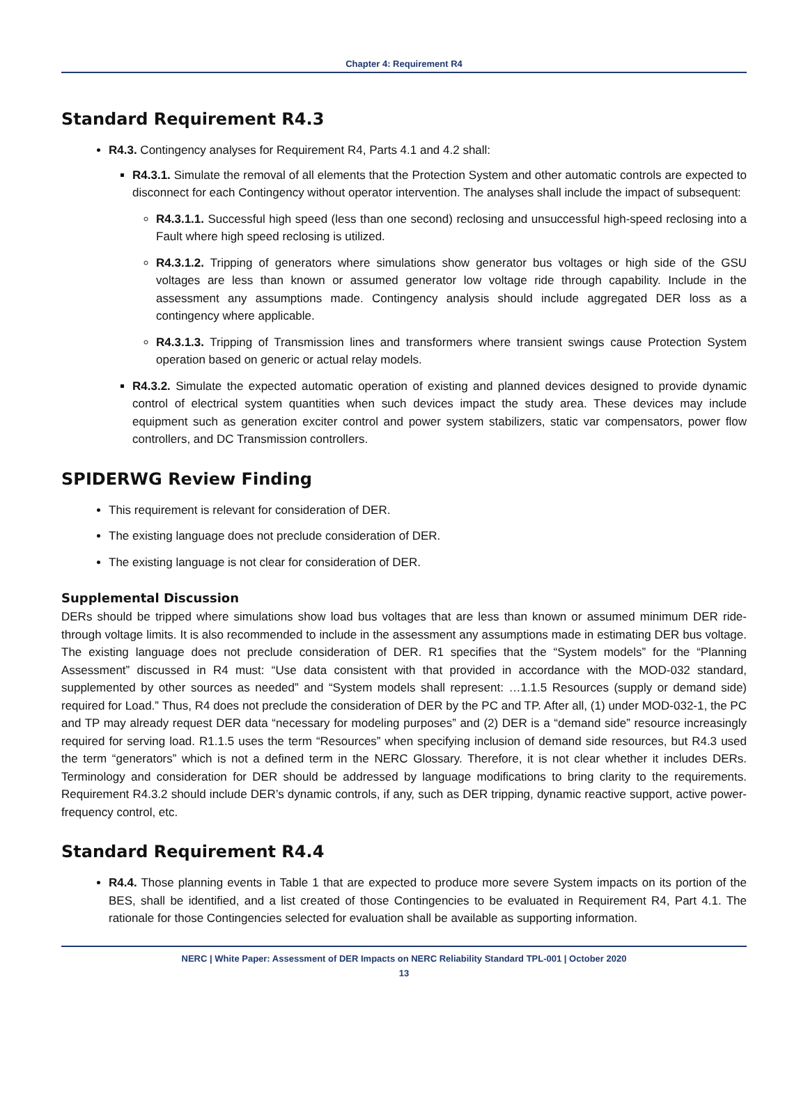Chapter 4: Requirement R4
Standard Requirement R4.3
R4.3. Contingency analyses for Requirement R4, Parts 4.1 and 4.2 shall:
R4.3.1. Simulate the removal of all elements that the Protection System and other automatic controls are expected to disconnect for each Contingency without operator intervention. The analyses shall include the impact of subsequent:
R4.3.1.1. Successful high speed (less than one second) reclosing and unsuccessful high-speed reclosing into a Fault where high speed reclosing is utilized.
R4.3.1.2. Tripping of generators where simulations show generator bus voltages or high side of the GSU voltages are less than known or assumed generator low voltage ride through capability. Include in the assessment any assumptions made. Contingency analysis should include aggregated DER loss as a contingency where applicable.
R4.3.1.3. Tripping of Transmission lines and transformers where transient swings cause Protection System operation based on generic or actual relay models.
R4.3.2. Simulate the expected automatic operation of existing and planned devices designed to provide dynamic control of electrical system quantities when such devices impact the study area. These devices may include equipment such as generation exciter control and power system stabilizers, static var compensators, power flow controllers, and DC Transmission controllers.
SPIDERWG Review Finding
This requirement is relevant for consideration of DER.
The existing language does not preclude consideration of DER.
The existing language is not clear for consideration of DER.
Supplemental Discussion
DERs should be tripped where simulations show load bus voltages that are less than known or assumed minimum DER ride-through voltage limits. It is also recommended to include in the assessment any assumptions made in estimating DER bus voltage. The existing language does not preclude consideration of DER. R1 specifies that the “System models” for the “Planning Assessment” discussed in R4 must: “Use data consistent with that provided in accordance with the MOD-032 standard, supplemented by other sources as needed” and “System models shall represent: …1.1.5 Resources (supply or demand side) required for Load.” Thus, R4 does not preclude the consideration of DER by the PC and TP. After all, (1) under MOD-032-1, the PC and TP may already request DER data “necessary for modeling purposes” and (2) DER is a “demand side” resource increasingly required for serving load. R1.1.5 uses the term “Resources” when specifying inclusion of demand side resources, but R4.3 used the term “generators” which is not a defined term in the NERC Glossary. Therefore, it is not clear whether it includes DERs. Terminology and consideration for DER should be addressed by language modifications to bring clarity to the requirements. Requirement R4.3.2 should include DER’s dynamic controls, if any, such as DER tripping, dynamic reactive support, active power-frequency control, etc.
Standard Requirement R4.4
R4.4. Those planning events in Table 1 that are expected to produce more severe System impacts on its portion of the BES, shall be identified, and a list created of those Contingencies to be evaluated in Requirement R4, Part 4.1. The rationale for those Contingencies selected for evaluation shall be available as supporting information.
NERC | White Paper: Assessment of DER Impacts on NERC Reliability Standard TPL-001 | October 2020
13